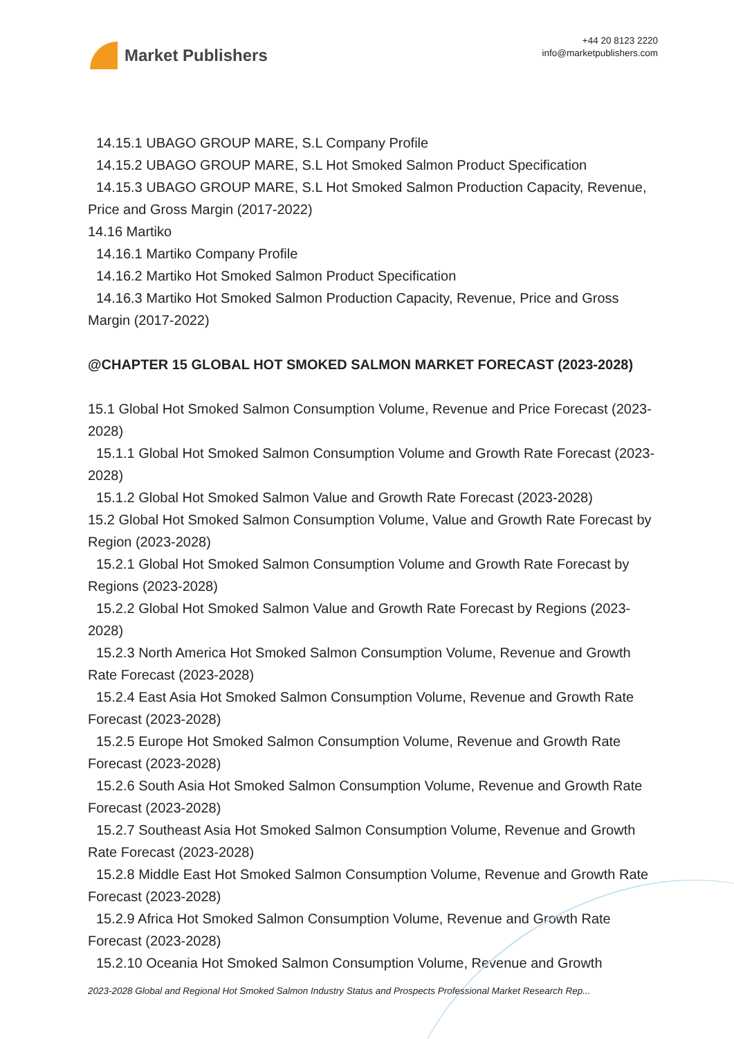Market Publishers
+44 20 8123 2220
info@marketpublishers.com
14.15.1 UBAGO GROUP MARE, S.L Company Profile
14.15.2 UBAGO GROUP MARE, S.L Hot Smoked Salmon Product Specification
14.15.3 UBAGO GROUP MARE, S.L Hot Smoked Salmon Production Capacity, Revenue, Price and Gross Margin (2017-2022)
14.16 Martiko
14.16.1 Martiko Company Profile
14.16.2 Martiko Hot Smoked Salmon Product Specification
14.16.3 Martiko Hot Smoked Salmon Production Capacity, Revenue, Price and Gross Margin (2017-2022)
@CHAPTER 15 GLOBAL HOT SMOKED SALMON MARKET FORECAST (2023-2028)
15.1 Global Hot Smoked Salmon Consumption Volume, Revenue and Price Forecast (2023-2028)
15.1.1 Global Hot Smoked Salmon Consumption Volume and Growth Rate Forecast (2023-2028)
15.1.2 Global Hot Smoked Salmon Value and Growth Rate Forecast (2023-2028)
15.2 Global Hot Smoked Salmon Consumption Volume, Value and Growth Rate Forecast by Region (2023-2028)
15.2.1 Global Hot Smoked Salmon Consumption Volume and Growth Rate Forecast by Regions (2023-2028)
15.2.2 Global Hot Smoked Salmon Value and Growth Rate Forecast by Regions (2023-2028)
15.2.3 North America Hot Smoked Salmon Consumption Volume, Revenue and Growth Rate Forecast (2023-2028)
15.2.4 East Asia Hot Smoked Salmon Consumption Volume, Revenue and Growth Rate Forecast (2023-2028)
15.2.5 Europe Hot Smoked Salmon Consumption Volume, Revenue and Growth Rate Forecast (2023-2028)
15.2.6 South Asia Hot Smoked Salmon Consumption Volume, Revenue and Growth Rate Forecast (2023-2028)
15.2.7 Southeast Asia Hot Smoked Salmon Consumption Volume, Revenue and Growth Rate Forecast (2023-2028)
15.2.8 Middle East Hot Smoked Salmon Consumption Volume, Revenue and Growth Rate Forecast (2023-2028)
15.2.9 Africa Hot Smoked Salmon Consumption Volume, Revenue and Growth Rate Forecast (2023-2028)
15.2.10 Oceania Hot Smoked Salmon Consumption Volume, Revenue and Growth
2023-2028 Global and Regional Hot Smoked Salmon Industry Status and Prospects Professional Market Research Rep...